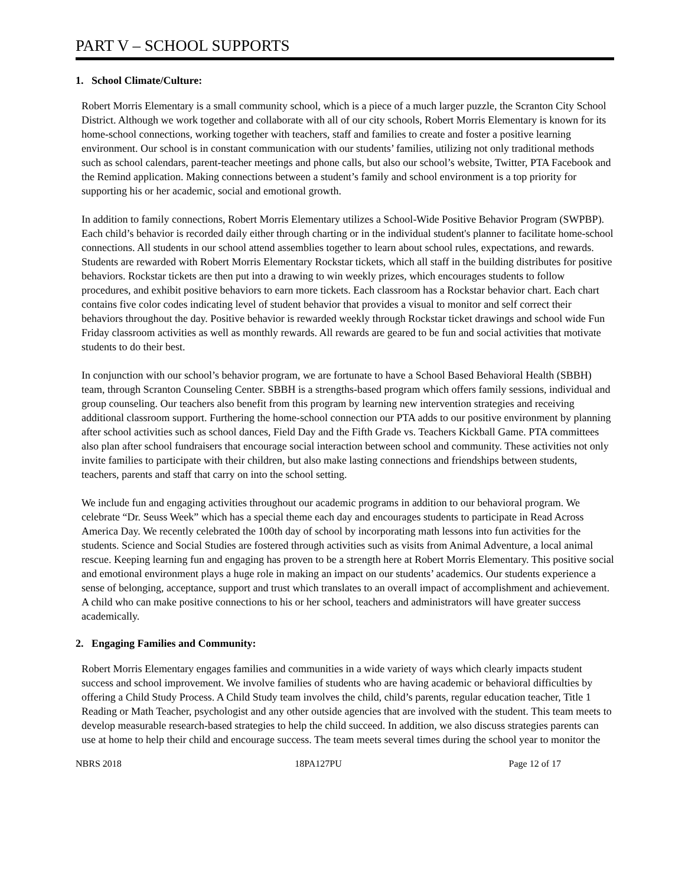PART V – SCHOOL SUPPORTS
1. School Climate/Culture:
Robert Morris Elementary is a small community school, which is a piece of a much larger puzzle, the Scranton City School District. Although we work together and collaborate with all of our city schools, Robert Morris Elementary is known for its home-school connections, working together with teachers, staff and families to create and foster a positive learning environment. Our school is in constant communication with our students’ families, utilizing not only traditional methods such as school calendars, parent-teacher meetings and phone calls, but also our school’s website, Twitter, PTA Facebook and the Remind application. Making connections between a student’s family and school environment is a top priority for supporting his or her academic, social and emotional growth.
In addition to family connections, Robert Morris Elementary utilizes a School-Wide Positive Behavior Program (SWPBP). Each child’s behavior is recorded daily either through charting or in the individual student's planner to facilitate home-school connections. All students in our school attend assemblies together to learn about school rules, expectations, and rewards. Students are rewarded with Robert Morris Elementary Rockstar tickets, which all staff in the building distributes for positive behaviors. Rockstar tickets are then put into a drawing to win weekly prizes, which encourages students to follow procedures, and exhibit positive behaviors to earn more tickets. Each classroom has a Rockstar behavior chart. Each chart contains five color codes indicating level of student behavior that provides a visual to monitor and self correct their behaviors throughout the day. Positive behavior is rewarded weekly through Rockstar ticket drawings and school wide Fun Friday classroom activities as well as monthly rewards. All rewards are geared to be fun and social activities that motivate students to do their best.
In conjunction with our school’s behavior program, we are fortunate to have a School Based Behavioral Health (SBBH) team, through Scranton Counseling Center. SBBH is a strengths-based program which offers family sessions, individual and group counseling. Our teachers also benefit from this program by learning new intervention strategies and receiving additional classroom support. Furthering the home-school connection our PTA adds to our positive environment by planning after school activities such as school dances, Field Day and the Fifth Grade vs. Teachers Kickball Game. PTA committees also plan after school fundraisers that encourage social interaction between school and community. These activities not only invite families to participate with their children, but also make lasting connections and friendships between students, teachers, parents and staff that carry on into the school setting.
We include fun and engaging activities throughout our academic programs in addition to our behavioral program. We celebrate “Dr. Seuss Week” which has a special theme each day and encourages students to participate in Read Across America Day. We recently celebrated the 100th day of school by incorporating math lessons into fun activities for the students. Science and Social Studies are fostered through activities such as visits from Animal Adventure, a local animal rescue. Keeping learning fun and engaging has proven to be a strength here at Robert Morris Elementary. This positive social and emotional environment plays a huge role in making an impact on our students’ academics. Our students experience a sense of belonging, acceptance, support and trust which translates to an overall impact of accomplishment and achievement. A child who can make positive connections to his or her school, teachers and administrators will have greater success academically.
2. Engaging Families and Community:
Robert Morris Elementary engages families and communities in a wide variety of ways which clearly impacts student success and school improvement. We involve families of students who are having academic or behavioral difficulties by offering a Child Study Process. A Child Study team involves the child, child’s parents, regular education teacher, Title 1 Reading or Math Teacher, psychologist and any other outside agencies that are involved with the student. This team meets to develop measurable research-based strategies to help the child succeed. In addition, we also discuss strategies parents can use at home to help their child and encourage success. The team meets several times during the school year to monitor the
NBRS 2018 18PA127PU Page 12 of 17